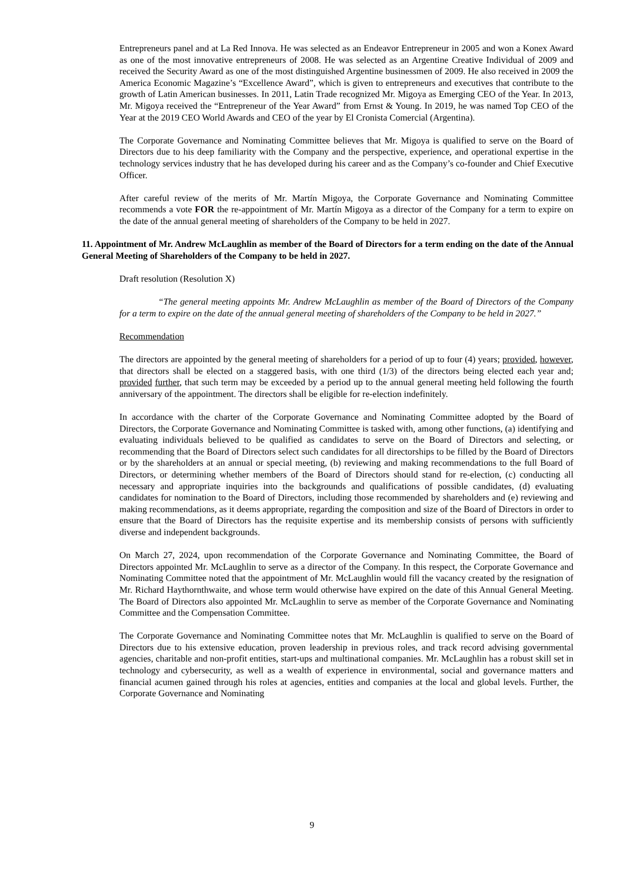Entrepreneurs panel and at La Red Innova. He was selected as an Endeavor Entrepreneur in 2005 and won a Konex Award as one of the most innovative entrepreneurs of 2008. He was selected as an Argentine Creative Individual of 2009 and received the Security Award as one of the most distinguished Argentine businessmen of 2009. He also received in 2009 the America Economic Magazine’s “Excellence Award”, which is given to entrepreneurs and executives that contribute to the growth of Latin American businesses. In 2011, Latin Trade recognized Mr. Migoya as Emerging CEO of the Year. In 2013, Mr. Migoya received the “Entrepreneur of the Year Award” from Ernst & Young. In 2019, he was named Top CEO of the Year at the 2019 CEO World Awards and CEO of the year by El Cronista Comercial (Argentina).
The Corporate Governance and Nominating Committee believes that Mr. Migoya is qualified to serve on the Board of Directors due to his deep familiarity with the Company and the perspective, experience, and operational expertise in the technology services industry that he has developed during his career and as the Company’s co-founder and Chief Executive Officer.
After careful review of the merits of Mr. Martín Migoya, the Corporate Governance and Nominating Committee recommends a vote FOR the re-appointment of Mr. Martín Migoya as a director of the Company for a term to expire on the date of the annual general meeting of shareholders of the Company to be held in 2027.
11. Appointment of Mr. Andrew McLaughlin as member of the Board of Directors for a term ending on the date of the Annual General Meeting of Shareholders of the Company to be held in 2027.
Draft resolution (Resolution X)
“The general meeting appoints Mr. Andrew McLaughlin as member of the Board of Directors of the Company for a term to expire on the date of the annual general meeting of shareholders of the Company to be held in 2027.”
Recommendation
The directors are appointed by the general meeting of shareholders for a period of up to four (4) years; provided, however, that directors shall be elected on a staggered basis, with one third (1/3) of the directors being elected each year and; provided further, that such term may be exceeded by a period up to the annual general meeting held following the fourth anniversary of the appointment. The directors shall be eligible for re-election indefinitely.
In accordance with the charter of the Corporate Governance and Nominating Committee adopted by the Board of Directors, the Corporate Governance and Nominating Committee is tasked with, among other functions, (a) identifying and evaluating individuals believed to be qualified as candidates to serve on the Board of Directors and selecting, or recommending that the Board of Directors select such candidates for all directorships to be filled by the Board of Directors or by the shareholders at an annual or special meeting, (b) reviewing and making recommendations to the full Board of Directors, or determining whether members of the Board of Directors should stand for re-election, (c) conducting all necessary and appropriate inquiries into the backgrounds and qualifications of possible candidates, (d) evaluating candidates for nomination to the Board of Directors, including those recommended by shareholders and (e) reviewing and making recommendations, as it deems appropriate, regarding the composition and size of the Board of Directors in order to ensure that the Board of Directors has the requisite expertise and its membership consists of persons with sufficiently diverse and independent backgrounds.
On March 27, 2024, upon recommendation of the Corporate Governance and Nominating Committee, the Board of Directors appointed Mr. McLaughlin to serve as a director of the Company. In this respect, the Corporate Governance and Nominating Committee noted that the appointment of Mr. McLaughlin would fill the vacancy created by the resignation of Mr. Richard Haythornthwaite, and whose term would otherwise have expired on the date of this Annual General Meeting. The Board of Directors also appointed Mr. McLaughlin to serve as member of the Corporate Governance and Nominating Committee and the Compensation Committee.
The Corporate Governance and Nominating Committee notes that Mr. McLaughlin is qualified to serve on the Board of Directors due to his extensive education, proven leadership in previous roles, and track record advising governmental agencies, charitable and non-profit entities, start-ups and multinational companies. Mr. McLaughlin has a robust skill set in technology and cybersecurity, as well as a wealth of experience in environmental, social and governance matters and financial acumen gained through his roles at agencies, entities and companies at the local and global levels. Further, the Corporate Governance and Nominating
9